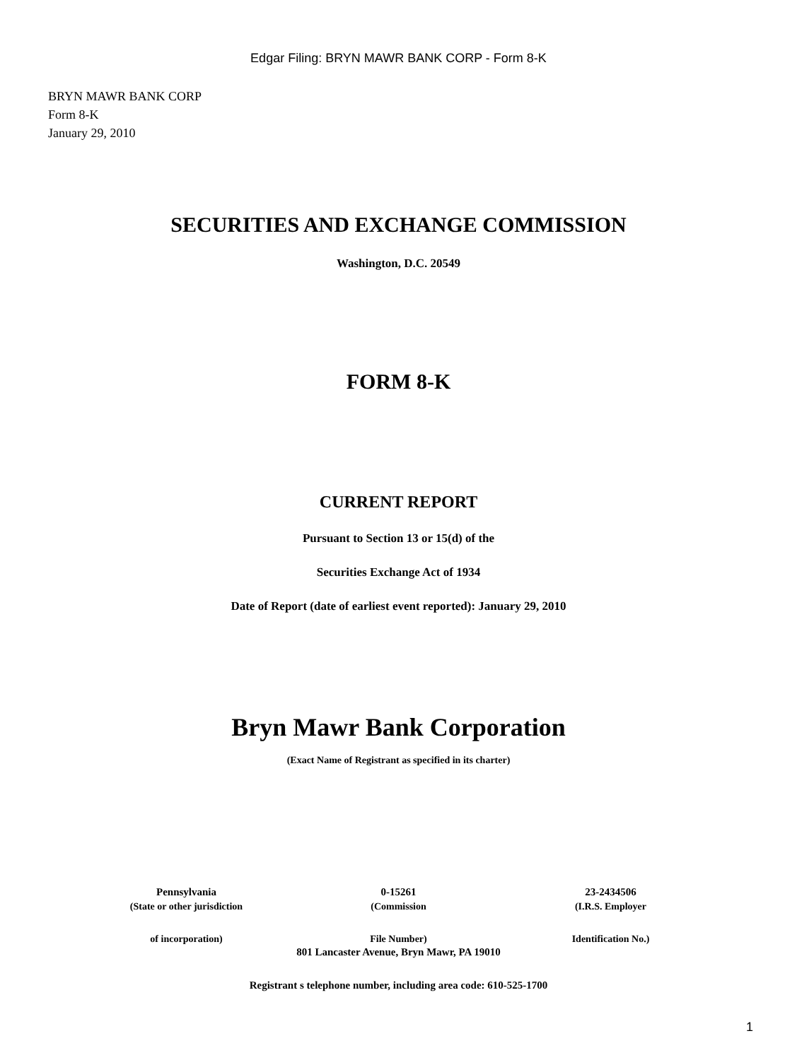Edgar Filing: BRYN MAWR BANK CORP - Form 8-K
BRYN MAWR BANK CORP
Form 8-K
January 29, 2010
SECURITIES AND EXCHANGE COMMISSION
Washington, D.C. 20549
FORM 8-K
CURRENT REPORT
Pursuant to Section 13 or 15(d) of the
Securities Exchange Act of 1934
Date of Report (date of earliest event reported): January 29, 2010
Bryn Mawr Bank Corporation
(Exact Name of Registrant as specified in its charter)
| Pennsylvania | 0-15261 | 23-2434506 |
| (State or other jurisdiction | (Commission | (I.R.S. Employer |
| of incorporation) | File Number) | Identification No.) |
801 Lancaster Avenue, Bryn Mawr, PA 19010
Registrant s telephone number, including area code: 610-525-1700
1